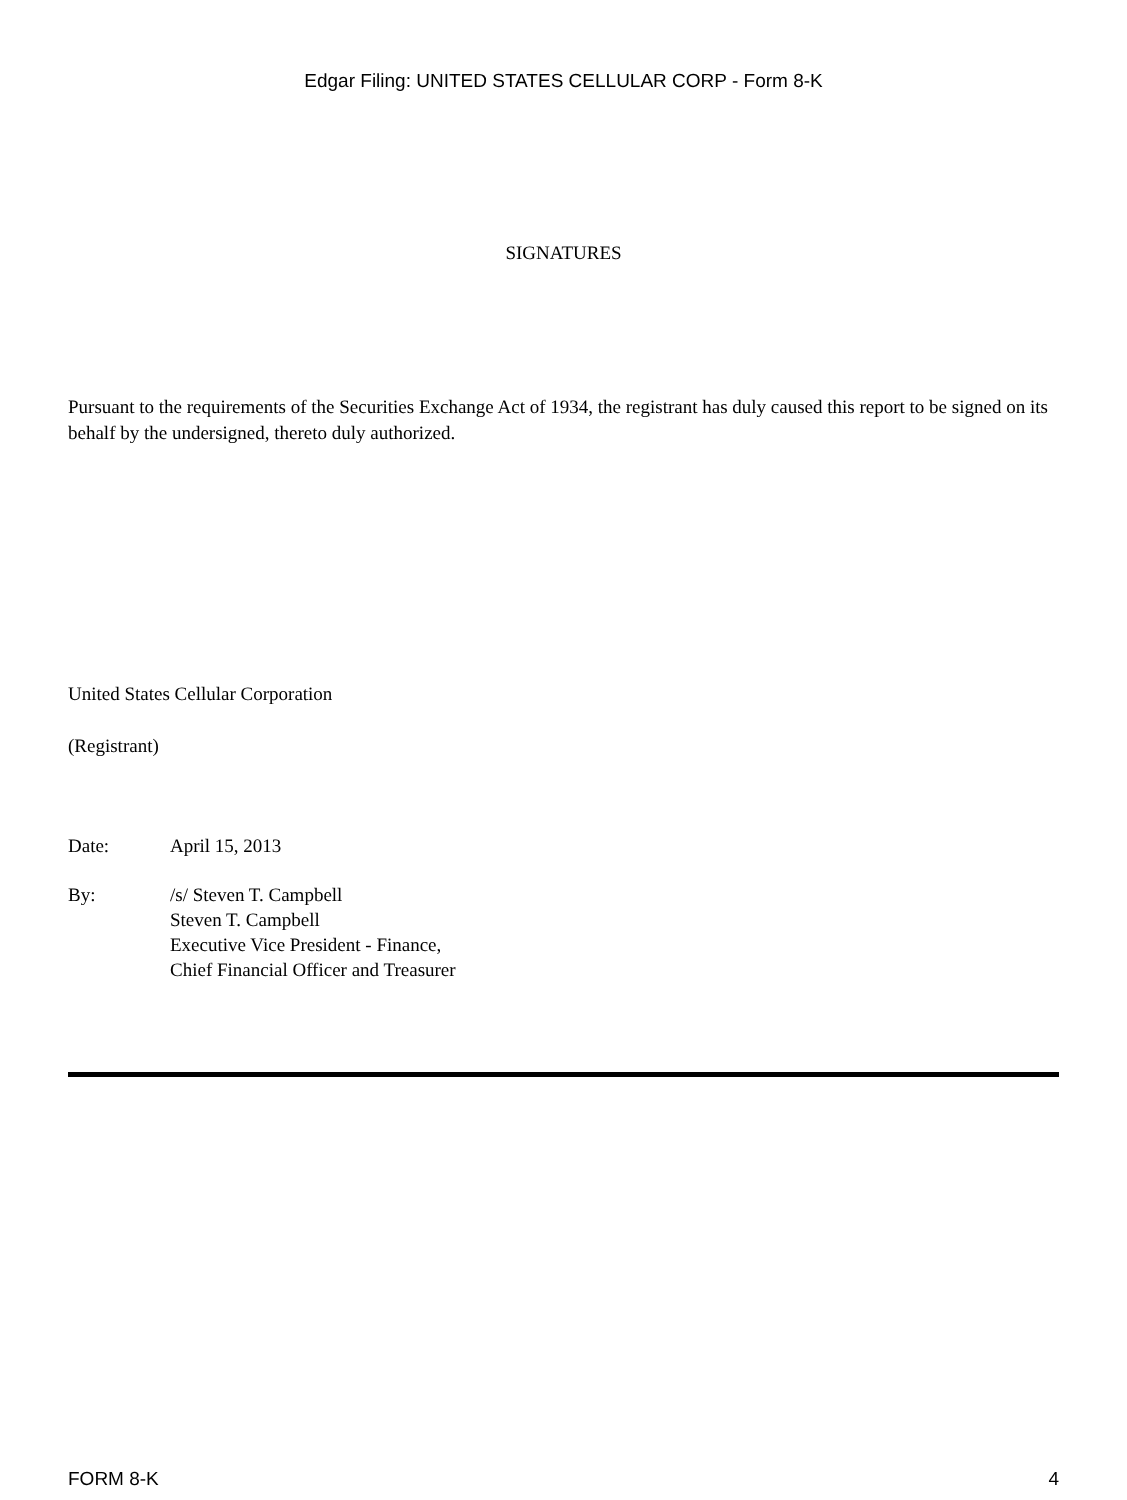Edgar Filing: UNITED STATES CELLULAR CORP - Form 8-K
SIGNATURES
Pursuant to the requirements of the Securities Exchange Act of 1934, the registrant has duly caused this report to be signed on its behalf by the undersigned, thereto duly authorized.
United States Cellular Corporation
(Registrant)
Date: April 15, 2013
By: /s/ Steven T. Campbell
Steven T. Campbell
Executive Vice President - Finance,
Chief Financial Officer and Treasurer
FORM 8-K 4